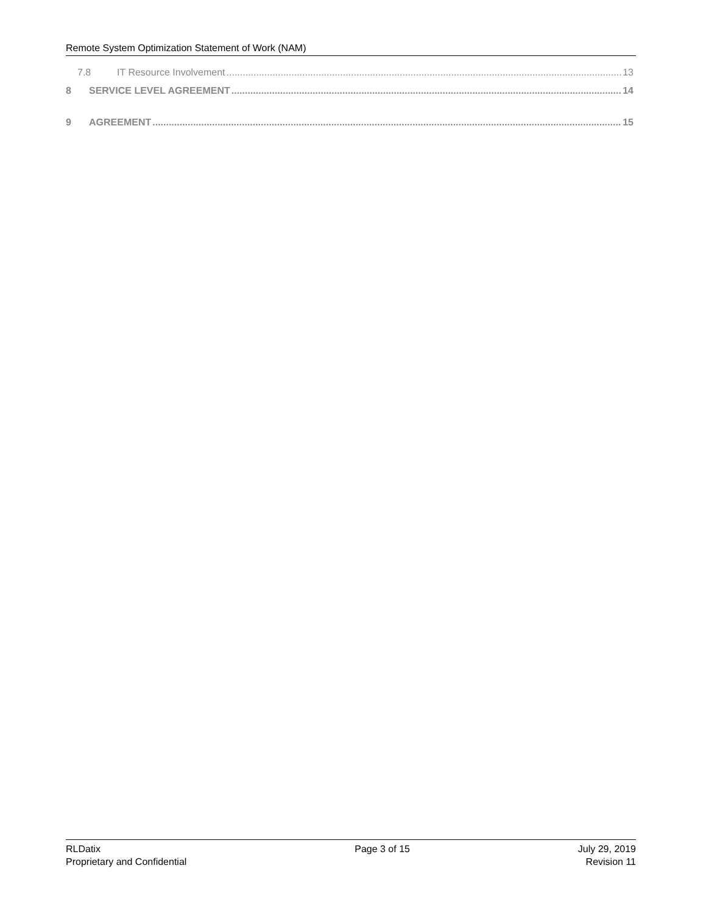Remote System Optimization Statement of Work (NAM)
7.8 IT Resource Involvement 13
8 SERVICE LEVEL AGREEMENT 14
9 AGREEMENT 15
RLDatix
Proprietary and Confidential
Page 3 of 15 July 29, 2019
Revision 11